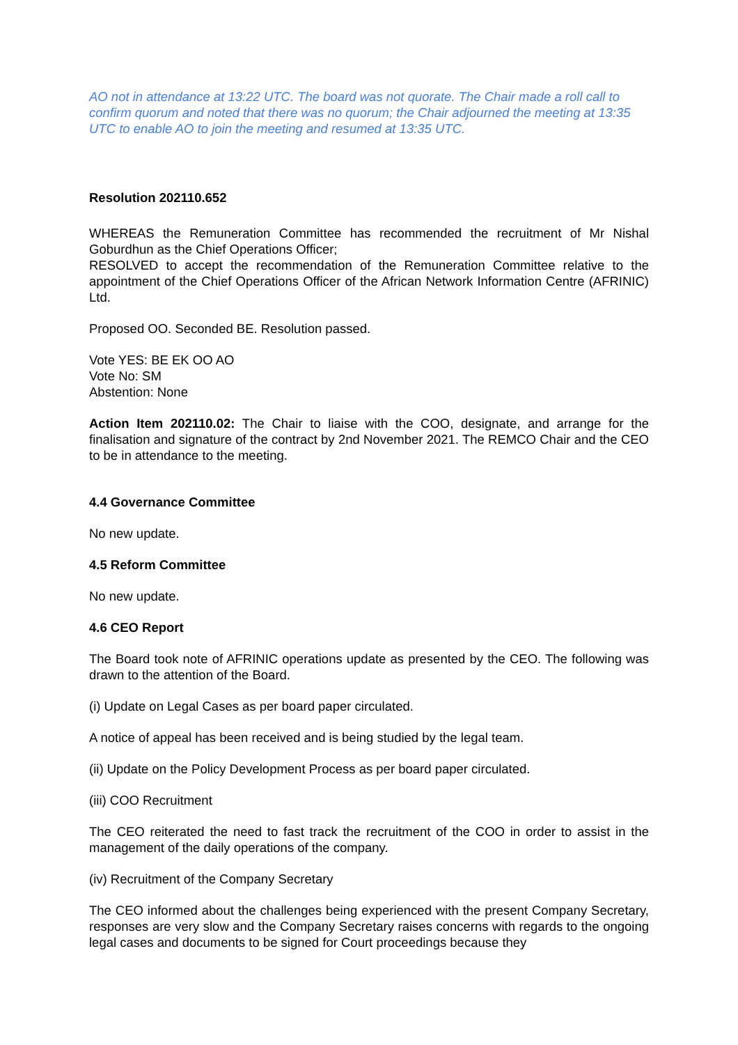AO not in attendance at 13:22 UTC. The board was not quorate. The Chair made a roll call to confirm quorum and noted that there was no quorum; the Chair adjourned the meeting at 13:35 UTC to enable AO to join the meeting and resumed at 13:35 UTC.
Resolution 202110.652
WHEREAS the Remuneration Committee has recommended the recruitment of Mr Nishal Goburdhun as the Chief Operations Officer;
RESOLVED to accept the recommendation of the Remuneration Committee relative to the appointment of the Chief Operations Officer of the African Network Information Centre (AFRINIC) Ltd.
Proposed OO. Seconded BE. Resolution passed.
Vote YES: BE EK OO AO
Vote No: SM
Abstention: None
Action Item 202110.02: The Chair to liaise with the COO, designate, and arrange for the finalisation and signature of the contract by 2nd November 2021. The REMCO Chair and the CEO to be in attendance to the meeting.
4.4 Governance Committee
No new update.
4.5 Reform Committee
No new update.
4.6 CEO Report
The Board took note of AFRINIC operations update as presented by the CEO. The following was drawn to the attention of the Board.
(i) Update on Legal Cases as per board paper circulated.
A notice of appeal has been received and is being studied by the legal team.
(ii) Update on the Policy Development Process as per board paper circulated.
(iii) COO Recruitment
The CEO reiterated the need to fast track the recruitment of the COO in order to assist in the management of the daily operations of the company.
(iv) Recruitment of the Company Secretary
The CEO informed about the challenges being experienced with the present Company Secretary, responses are very slow and the Company Secretary raises concerns with regards to the ongoing legal cases and documents to be signed for Court proceedings because they